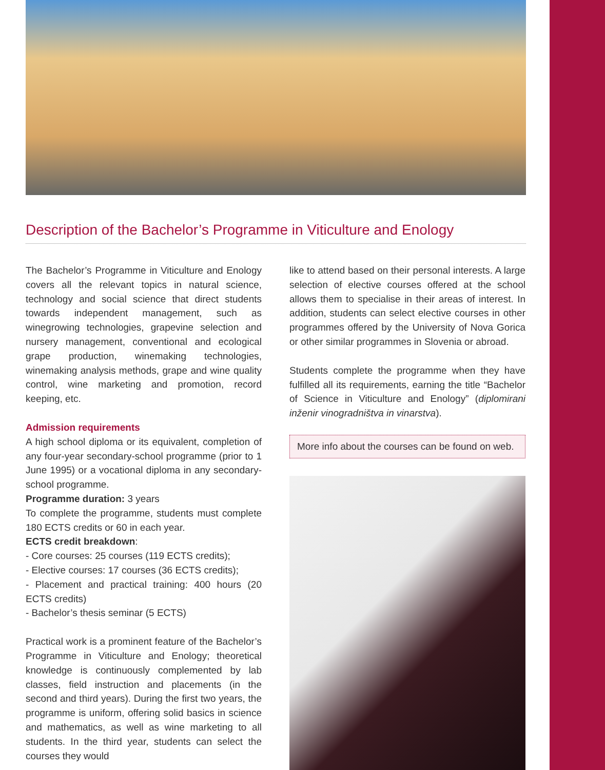Description of the Bachelor’s Programme in Viticulture and Enology
The Bachelor’s Programme in Viticulture and Enology covers all the relevant topics in natural science, technology and social science that direct students towards independent management, such as winegrowing technologies, grapevine selection and nursery management, conventional and ecological grape production, winemaking technologies, winemaking analysis methods, grape and wine quality control, wine marketing and promotion, record keeping, etc.
Admission requirements
A high school diploma or its equivalent, completion of any four-year secondary-school programme (prior to 1 June 1995) or a vocational diploma in any secondary-school programme.
Programme duration: 3 years
To complete the programme, students must complete 180 ECTS credits or 60 in each year.
ECTS credit breakdown:
- Core courses: 25 courses (119 ECTS credits);
- Elective courses: 17 courses (36 ECTS credits);
- Placement and practical training: 400 hours (20 ECTS credits)
- Bachelor’s thesis seminar (5 ECTS)
Practical work is a prominent feature of the Bachelor’s Programme in Viticulture and Enology; theoretical knowledge is continuously complemented by lab classes, field instruction and placements (in the second and third years). During the first two years, the programme is uniform, offering solid basics in science and mathematics, as well as wine marketing to all students. In the third year, students can select the courses they would
like to attend based on their personal interests. A large selection of elective courses offered at the school allows them to specialise in their areas of interest. In addition, students can select elective courses in other programmes offered by the University of Nova Gorica or other similar programmes in Slovenia or abroad.
Students complete the programme when they have fulfilled all its requirements, earning the title “Bachelor of Science in Viticulture and Enology” (diplomirani inženir vinogradništva in vinarstva).
More info about the courses can be found on web.